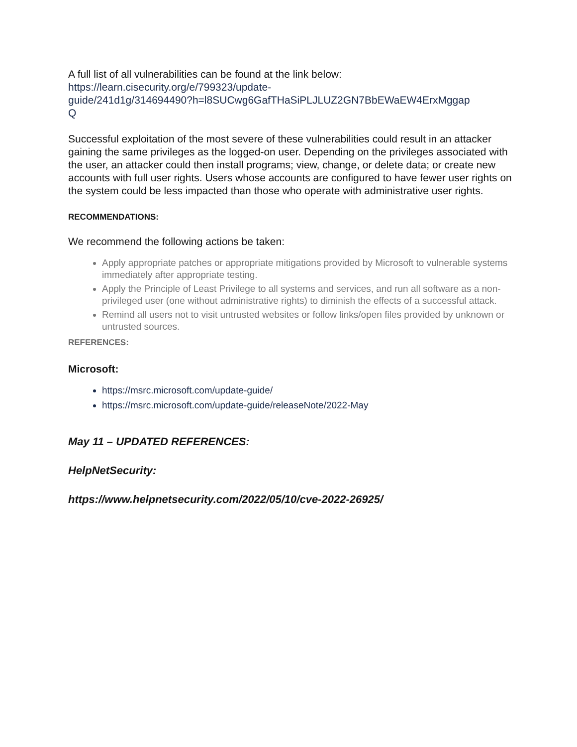A full list of all vulnerabilities can be found at the link below:
https://learn.cisecurity.org/e/799323/update-
guide/241d1g/314694490?h=l8SUCwg6GafTHaSiPLJLUZ2GN7BbEWaEW4ErxMggap
Q
Successful exploitation of the most severe of these vulnerabilities could result in an attacker gaining the same privileges as the logged-on user. Depending on the privileges associated with the user, an attacker could then install programs; view, change, or delete data; or create new accounts with full user rights. Users whose accounts are configured to have fewer user rights on the system could be less impacted than those who operate with administrative user rights.
RECOMMENDATIONS:
We recommend the following actions be taken:
Apply appropriate patches or appropriate mitigations provided by Microsoft to vulnerable systems immediately after appropriate testing.
Apply the Principle of Least Privilege to all systems and services, and run all software as a non-privileged user (one without administrative rights) to diminish the effects of a successful attack.
Remind all users not to visit untrusted websites or follow links/open files provided by unknown or untrusted sources.
REFERENCES:
Microsoft:
https://msrc.microsoft.com/update-guide/
https://msrc.microsoft.com/update-guide/releaseNote/2022-May
May 11 – UPDATED REFERENCES:
HelpNetSecurity:
https://www.helpnetsecurity.com/2022/05/10/cve-2022-26925/